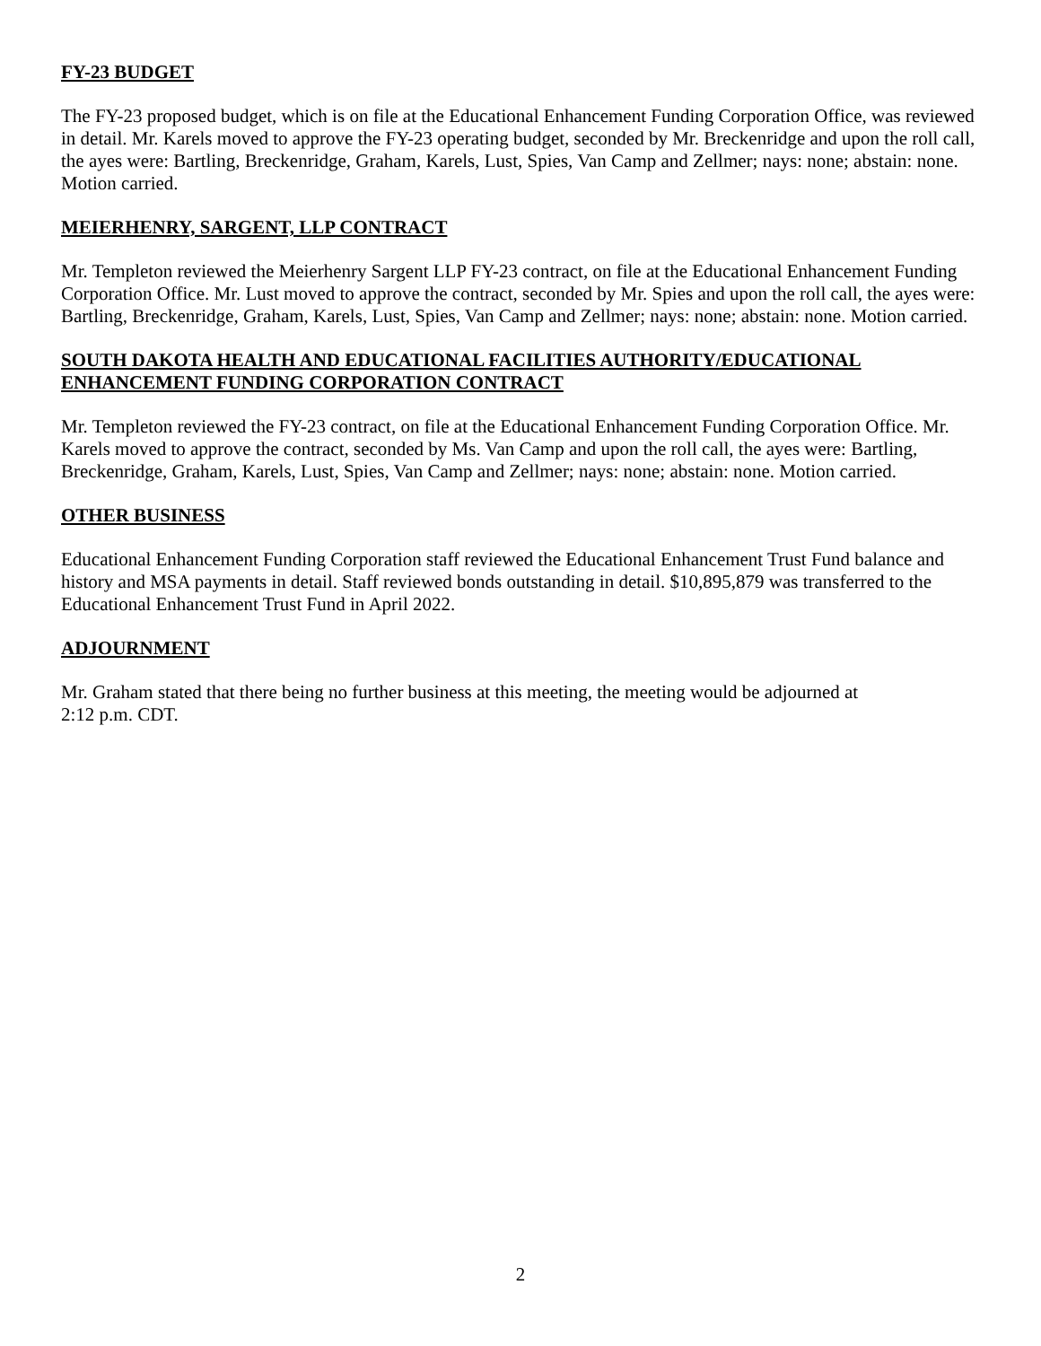FY-23 BUDGET
The FY-23 proposed budget, which is on file at the Educational Enhancement Funding Corporation Office, was reviewed in detail. Mr. Karels moved to approve the FY-23 operating budget, seconded by Mr. Breckenridge and upon the roll call, the ayes were: Bartling, Breckenridge, Graham, Karels, Lust, Spies, Van Camp and Zellmer; nays: none; abstain: none. Motion carried.
MEIERHENRY, SARGENT, LLP CONTRACT
Mr. Templeton reviewed the Meierhenry Sargent LLP FY-23 contract, on file at the Educational Enhancement Funding Corporation Office. Mr. Lust moved to approve the contract, seconded by Mr. Spies and upon the roll call, the ayes were: Bartling, Breckenridge, Graham, Karels, Lust, Spies, Van Camp and Zellmer; nays: none; abstain: none. Motion carried.
SOUTH DAKOTA HEALTH AND EDUCATIONAL FACILITIES AUTHORITY/EDUCATIONAL ENHANCEMENT FUNDING CORPORATION CONTRACT
Mr. Templeton reviewed the FY-23 contract, on file at the Educational Enhancement Funding Corporation Office. Mr. Karels moved to approve the contract, seconded by Ms. Van Camp and upon the roll call, the ayes were: Bartling, Breckenridge, Graham, Karels, Lust, Spies, Van Camp and Zellmer; nays: none; abstain: none. Motion carried.
OTHER BUSINESS
Educational Enhancement Funding Corporation staff reviewed the Educational Enhancement Trust Fund balance and history and MSA payments in detail. Staff reviewed bonds outstanding in detail. $10,895,879 was transferred to the Educational Enhancement Trust Fund in April 2022.
ADJOURNMENT
Mr. Graham stated that there being no further business at this meeting, the meeting would be adjourned at
2:12 p.m. CDT.
2